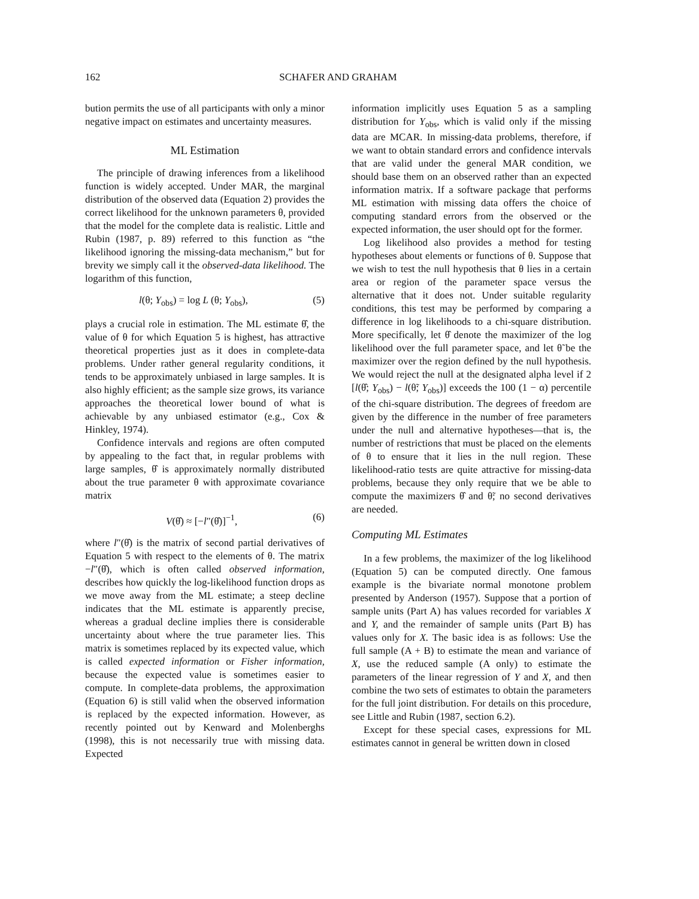162 SCHAFER AND GRAHAM
bution permits the use of all participants with only a minor negative impact on estimates and uncertainty measures.
ML Estimation
The principle of drawing inferences from a likelihood function is widely accepted. Under MAR, the marginal distribution of the observed data (Equation 2) provides the correct likelihood for the unknown parameters θ, provided that the model for the complete data is realistic. Little and Rubin (1987, p. 89) referred to this function as “the likelihood ignoring the missing-data mechanism,” but for brevity we simply call it the observed-data likelihood. The logarithm of this function,
l(θ; Y<sub>obs</sub>) = log L (θ; Y<sub>obs</sub>), (5)
plays a crucial role in estimation. The ML estimate θ̂, the value of θ for which Equation 5 is highest, has attractive theoretical properties just as it does in complete-data problems. Under rather general regularity conditions, it tends to be approximately unbiased in large samples. It is also highly efficient; as the sample size grows, its variance approaches the theoretical lower bound of what is achievable by any unbiased estimator (e.g., Cox & Hinkley, 1974).
Confidence intervals and regions are often computed by appealing to the fact that, in regular problems with large samples, θ̂ is approximately normally distributed about the true parameter θ with approximate covariance matrix
V(θ̂) ≈ [−l″(θ̂)]<sup>−1</sup>, (6)
where l″(θ̂) is the matrix of second partial derivatives of Equation 5 with respect to the elements of θ. The matrix −l″(θ̂), which is often called observed information, describes how quickly the log-likelihood function drops as we move away from the ML estimate; a steep decline indicates that the ML estimate is apparently precise, whereas a gradual decline implies there is considerable uncertainty about where the true parameter lies. This matrix is sometimes replaced by its expected value, which is called expected information or Fisher information, because the expected value is sometimes easier to compute. In complete-data problems, the approximation (Equation 6) is still valid when the observed information is replaced by the expected information. However, as recently pointed out by Kenward and Molenberghs (1998), this is not necessarily true with missing data. Expected
information implicitly uses Equation 5 as a sampling distribution for Y<sub>obs</sub>, which is valid only if the missing data are MCAR. In missing-data problems, therefore, if we want to obtain standard errors and confidence intervals that are valid under the general MAR condition, we should base them on an observed rather than an expected information matrix. If a software package that performs ML estimation with missing data offers the choice of computing standard errors from the observed or the expected information, the user should opt for the former.
Log likelihood also provides a method for testing hypotheses about elements or functions of θ. Suppose that we wish to test the null hypothesis that θ lies in a certain area or region of the parameter space versus the alternative that it does not. Under suitable regularity conditions, this test may be performed by comparing a difference in log likelihoods to a chi-square distribution. More specifically, let θ̂ denote the maximizer of the log likelihood over the full parameter space, and let θ̃ be the maximizer over the region defined by the null hypothesis. We would reject the null at the designated alpha level if 2 [l(θ̂; Y<sub>obs</sub>) − l(θ̃; Y<sub>obs</sub>)] exceeds the 100 (1 − α) percentile of the chi-square distribution. The degrees of freedom are given by the difference in the number of free parameters under the null and alternative hypotheses—that is, the number of restrictions that must be placed on the elements of θ to ensure that it lies in the null region. These likelihood-ratio tests are quite attractive for missing-data problems, because they only require that we be able to compute the maximizers θ̂ and θ̃; no second derivatives are needed.
Computing ML Estimates
In a few problems, the maximizer of the log likelihood (Equation 5) can be computed directly. One famous example is the bivariate normal monotone problem presented by Anderson (1957). Suppose that a portion of sample units (Part A) has values recorded for variables X and Y, and the remainder of sample units (Part B) has values only for X. The basic idea is as follows: Use the full sample (A + B) to estimate the mean and variance of X, use the reduced sample (A only) to estimate the parameters of the linear regression of Y and X, and then combine the two sets of estimates to obtain the parameters for the full joint distribution. For details on this procedure, see Little and Rubin (1987, section 6.2).
Except for these special cases, expressions for ML estimates cannot in general be written down in closed